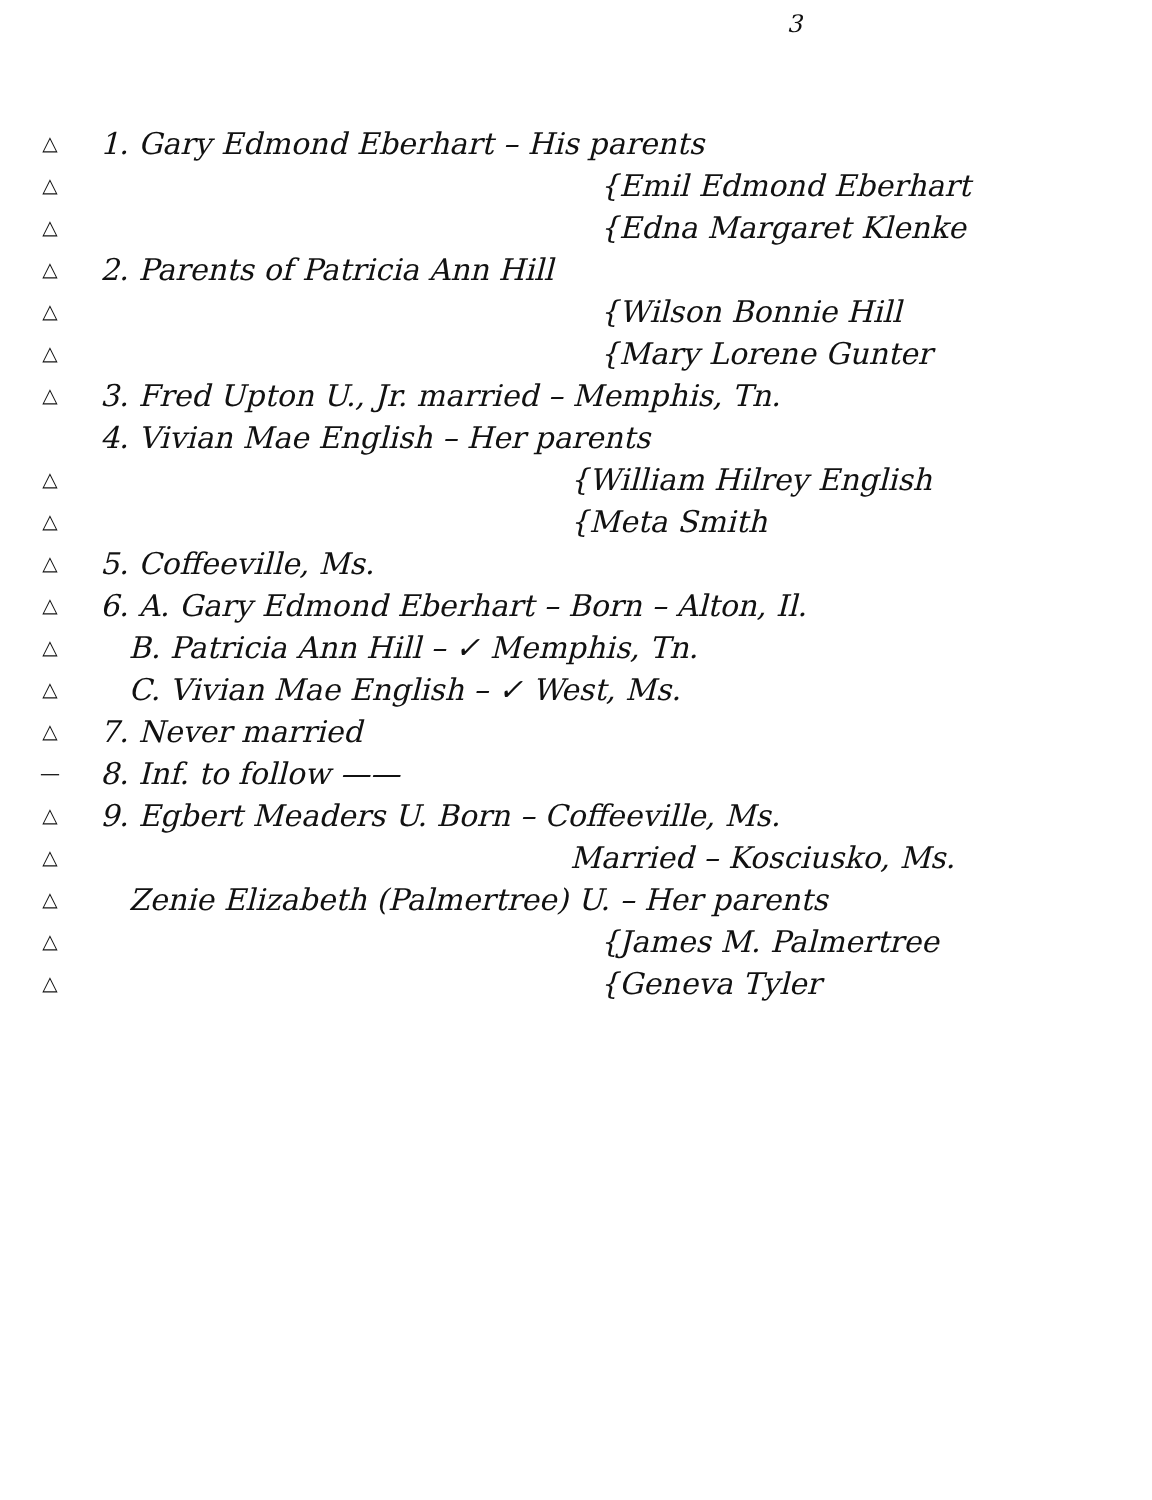3
△ 1. Gary Edmond Eberhart – His parents
△ {Emil Edmond Eberhart
△ {Edna Margaret Klenke
△ 2. Parents of Patricia Ann Hill
△ {Wilson Bonnie Hill
△ {Mary Lorene Gunter
△ 3. Fred Upton U., Jr. married – Memphis, Tn.
4. Vivian Mae English – Her parents
△ {William Hilrey English
△ {Meta Smith
△ 5. Coffeeville, Ms.
△ 6. A. Gary Edmond Eberhart – Born – Alton, Il.
△ B. Patricia Ann Hill – ✓ Memphis, Tn.
△ C. Vivian Mae English – ✓ West, Ms.
△ 7. Never married
— 8. Inf. to follow ——
△ 9. Egbert Meaders U. Born – Coffeeville, Ms.
△ Married – Kosciusko, Ms.
△ Zenie Elizabeth (Palmertree) U. – Her parents
△ {James M. Palmertree
△ {Geneva Tyler